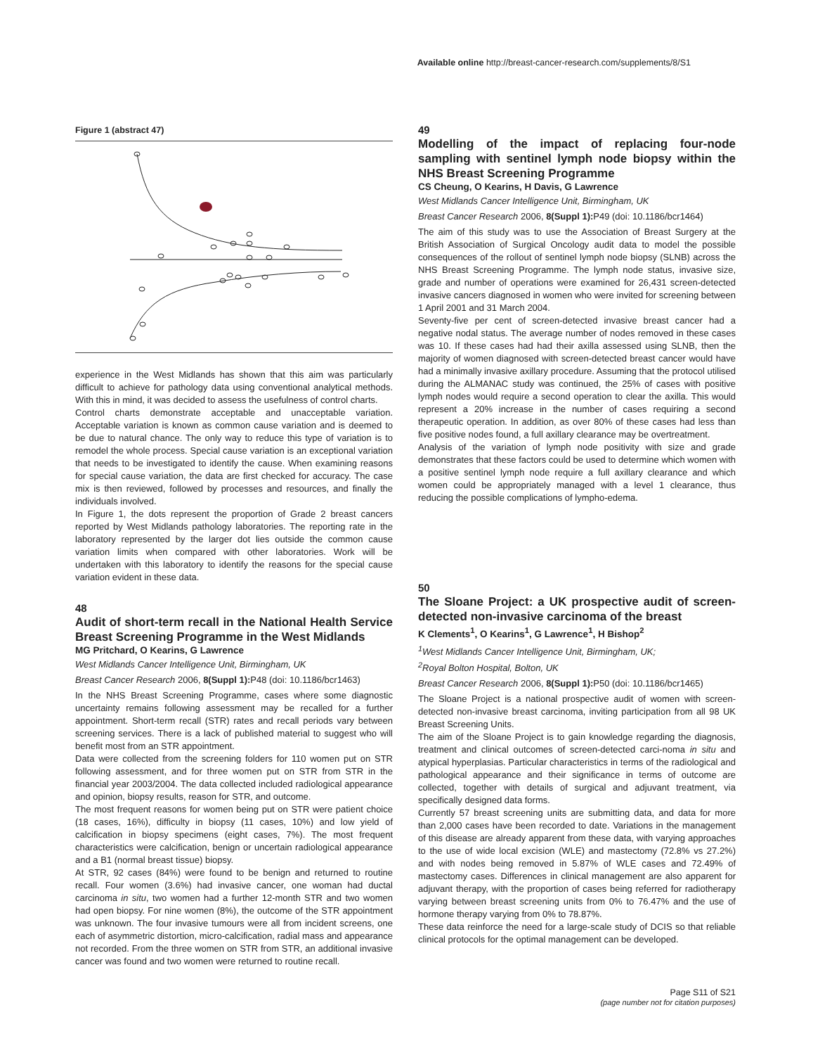Available online http://breast-cancer-research.com/supplements/8/S1
Figure 1 (abstract 47)
experience in the West Midlands has shown that this aim was particularly difficult to achieve for pathology data using conventional analytical methods. With this in mind, it was decided to assess the usefulness of control charts.
Control charts demonstrate acceptable and unacceptable variation. Acceptable variation is known as common cause variation and is deemed to be due to natural chance. The only way to reduce this type of variation is to remodel the whole process. Special cause variation is an exceptional variation that needs to be investigated to identify the cause. When examining reasons for special cause variation, the data are first checked for accuracy. The case mix is then reviewed, followed by processes and resources, and finally the individuals involved.
In Figure 1, the dots represent the proportion of Grade 2 breast cancers reported by West Midlands pathology laboratories. The reporting rate in the laboratory represented by the larger dot lies outside the common cause variation limits when compared with other laboratories. Work will be undertaken with this laboratory to identify the reasons for the special cause variation evident in these data.
48
Audit of short-term recall in the National Health Service Breast Screening Programme in the West Midlands
MG Pritchard, O Kearins, G Lawrence
West Midlands Cancer Intelligence Unit, Birmingham, UK
Breast Cancer Research 2006, 8(Suppl 1): P48 (doi: 10.1186/bcr1463)
In the NHS Breast Screening Programme, cases where some diagnostic uncertainty remains following assessment may be recalled for a further appointment. Short-term recall (STR) rates and recall periods vary between screening services. There is a lack of published material to suggest who will benefit most from an STR appointment.
Data were collected from the screening folders for 110 women put on STR following assessment, and for three women put on STR from STR in the financial year 2003/2004. The data collected included radiological appearance and opinion, biopsy results, reason for STR, and outcome.
The most frequent reasons for women being put on STR were patient choice (18 cases, 16%), difficulty in biopsy (11 cases, 10%) and low yield of calcification in biopsy specimens (eight cases, 7%). The most frequent characteristics were calcification, benign or uncertain radiological appearance and a B1 (normal breast tissue) biopsy.
At STR, 92 cases (84%) were found to be benign and returned to routine recall. Four women (3.6%) had invasive cancer, one woman had ductal carcinoma in situ, two women had a further 12-month STR and two women had open biopsy. For nine women (8%), the outcome of the STR appointment was unknown. The four invasive tumours were all from incident screens, one each of asymmetric distortion, micro-calcification, radial mass and appearance not recorded. From the three women on STR from STR, an additional invasive cancer was found and two women were returned to routine recall.
49
Modelling of the impact of replacing four-node sampling with sentinel lymph node biopsy within the NHS Breast Screening Programme
CS Cheung, O Kearins, H Davis, G Lawrence
West Midlands Cancer Intelligence Unit, Birmingham, UK
Breast Cancer Research 2006, 8(Suppl 1): P49 (doi: 10.1186/bcr1464)
The aim of this study was to use the Association of Breast Surgery at the British Association of Surgical Oncology audit data to model the possible consequences of the rollout of sentinel lymph node biopsy (SLNB) across the NHS Breast Screening Programme. The lymph node status, invasive size, grade and number of operations were examined for 26,431 screen-detected invasive cancers diagnosed in women who were invited for screening between 1 April 2001 and 31 March 2004.
Seventy-five per cent of screen-detected invasive breast cancer had a negative nodal status. The average number of nodes removed in these cases was 10. If these cases had had their axilla assessed using SLNB, then the majority of women diagnosed with screen-detected breast cancer would have had a minimally invasive axillary procedure. Assuming that the protocol utilised during the ALMANAC study was continued, the 25% of cases with positive lymph nodes would require a second operation to clear the axilla. This would represent a 20% increase in the number of cases requiring a second therapeutic operation. In addition, as over 80% of these cases had less than five positive nodes found, a full axillary clearance may be overtreatment.
Analysis of the variation of lymph node positivity with size and grade demonstrates that these factors could be used to determine which women with a positive sentinel lymph node require a full axillary clearance and which women could be appropriately managed with a level 1 clearance, thus reducing the possible complications of lympho-edema.
50
The Sloane Project: a UK prospective audit of screen-detected non-invasive carcinoma of the breast
K Clements<sup>1</sup>, O Kearins<sup>1</sup>, G Lawrence<sup>1</sup>, H Bishop<sup>2</sup>
<sup>1</sup> West Midlands Cancer Intelligence Unit, Birmingham, UK;
<sup>2</sup> Royal Bolton Hospital, Bolton, UK
Breast Cancer Research 2006, 8(Suppl 1): P50 (doi: 10.1186/bcr1465)
The Sloane Project is a national prospective audit of women with screen-detected non-invasive breast carcinoma, inviting participation from all 98 UK Breast Screening Units.
The aim of the Sloane Project is to gain knowledge regarding the diagnosis, treatment and clinical outcomes of screen-detected carci-noma in situ and atypical hyperplasias. Particular characteristics in terms of the radiological and pathological appearance and their significance in terms of outcome are collected, together with details of surgical and adjuvant treatment, via specifically designed data forms.
Currently 57 breast screening units are submitting data, and data for more than 2,000 cases have been recorded to date. Variations in the management of this disease are already apparent from these data, with varying approaches to the use of wide local excision (WLE) and mastectomy (72.8% vs 27.2%) and with nodes being removed in 5.87% of WLE cases and 72.49% of mastectomy cases. Differences in clinical management are also apparent for adjuvant therapy, with the proportion of cases being referred for radiotherapy varying between breast screening units from 0% to 76.47% and the use of hormone therapy varying from 0% to 78.87%.
These data reinforce the need for a large-scale study of DCIS so that reliable clinical protocols for the optimal management can be developed.
Page S11 of S21
(page number not for citation purposes)